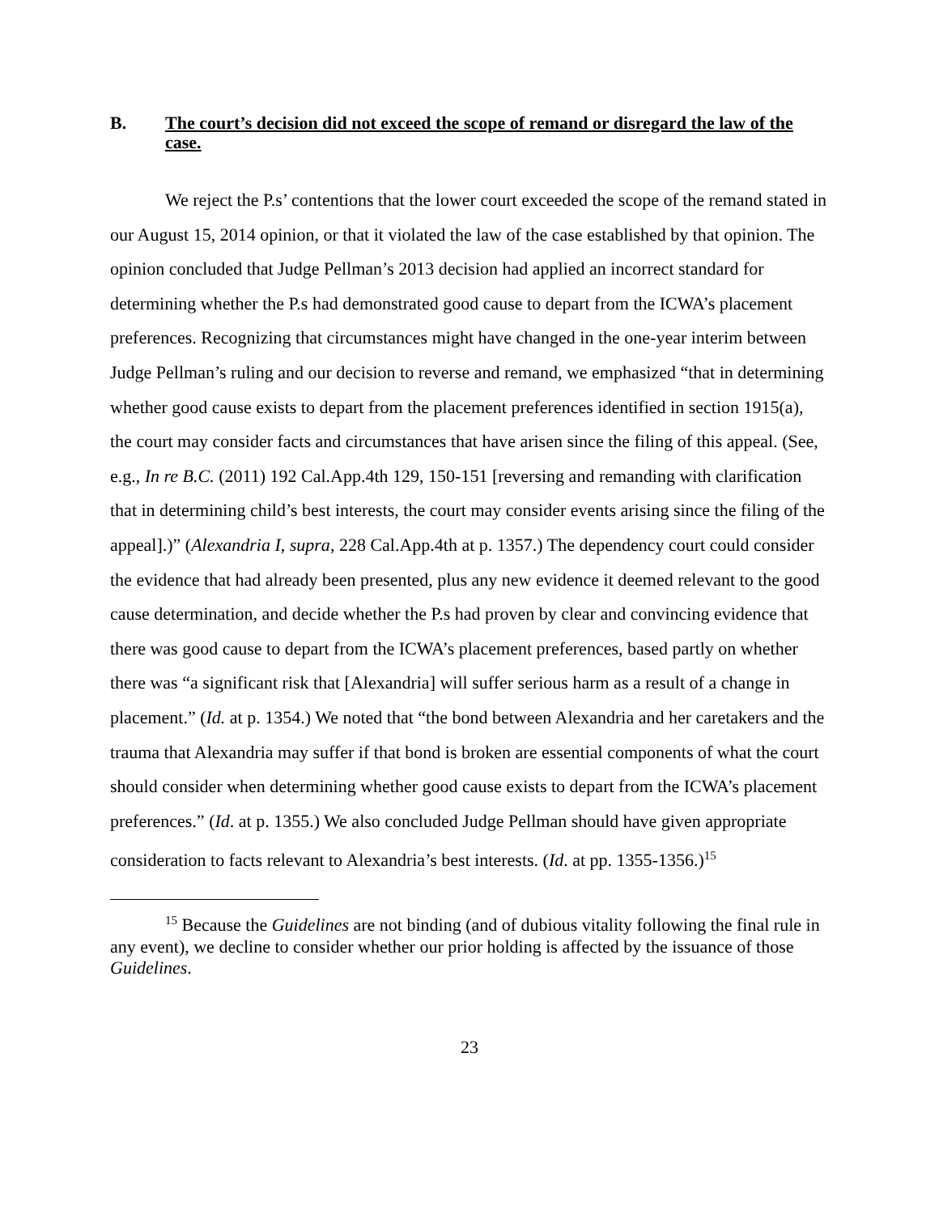B. The court’s decision did not exceed the scope of remand or disregard the law of the case.
We reject the P.s’ contentions that the lower court exceeded the scope of the remand stated in our August 15, 2014 opinion, or that it violated the law of the case established by that opinion. The opinion concluded that Judge Pellman’s 2013 decision had applied an incorrect standard for determining whether the P.s had demonstrated good cause to depart from the ICWA’s placement preferences. Recognizing that circumstances might have changed in the one-year interim between Judge Pellman’s ruling and our decision to reverse and remand, we emphasized “that in determining whether good cause exists to depart from the placement preferences identified in section 1915(a), the court may consider facts and circumstances that have arisen since the filing of this appeal. (See, e.g., In re B.C. (2011) 192 Cal.App.4th 129, 150-151 [reversing and remanding with clarification that in determining child’s best interests, the court may consider events arising since the filing of the appeal].)” (Alexandria I, supra, 228 Cal.App.4th at p. 1357.) The dependency court could consider the evidence that had already been presented, plus any new evidence it deemed relevant to the good cause determination, and decide whether the P.s had proven by clear and convincing evidence that there was good cause to depart from the ICWA’s placement preferences, based partly on whether there was “a significant risk that [Alexandria] will suffer serious harm as a result of a change in placement.” (Id. at p. 1354.) We noted that “the bond between Alexandria and her caretakers and the trauma that Alexandria may suffer if that bond is broken are essential components of what the court should consider when determining whether good cause exists to depart from the ICWA’s placement preferences.” (Id. at p. 1355.) We also concluded Judge Pellman should have given appropriate consideration to facts relevant to Alexandria’s best interests. (Id. at pp. 1355-1356.)<sup>15</sup>
<sup>15</sup> Because the Guidelines are not binding (and of dubious vitality following the final rule in any event), we decline to consider whether our prior holding is affected by the issuance of those Guidelines.
23